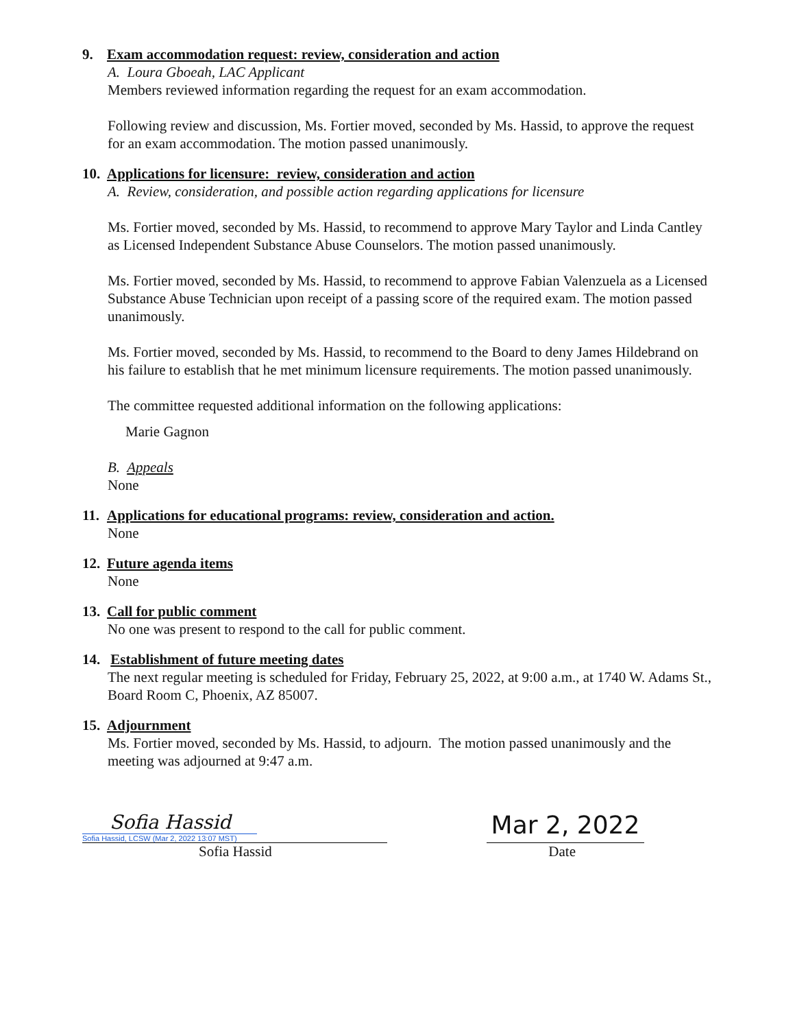9. Exam accommodation request: review, consideration and action
A. Loura Gboeah, LAC Applicant
Members reviewed information regarding the request for an exam accommodation.
Following review and discussion, Ms. Fortier moved, seconded by Ms. Hassid, to approve the request for an exam accommodation. The motion passed unanimously.
10. Applications for licensure: review, consideration and action
A. Review, consideration, and possible action regarding applications for licensure
Ms. Fortier moved, seconded by Ms. Hassid, to recommend to approve Mary Taylor and Linda Cantley as Licensed Independent Substance Abuse Counselors. The motion passed unanimously.
Ms. Fortier moved, seconded by Ms. Hassid, to recommend to approve Fabian Valenzuela as a Licensed Substance Abuse Technician upon receipt of a passing score of the required exam. The motion passed unanimously.
Ms. Fortier moved, seconded by Ms. Hassid, to recommend to the Board to deny James Hildebrand on his failure to establish that he met minimum licensure requirements. The motion passed unanimously.
The committee requested additional information on the following applications:
Marie Gagnon
B. Appeals
None
11. Applications for educational programs: review, consideration and action.
None
12. Future agenda items
None
13. Call for public comment
No one was present to respond to the call for public comment.
14. Establishment of future meeting dates
The next regular meeting is scheduled for Friday, February 25, 2022, at 9:00 a.m., at 1740 W. Adams St., Board Room C, Phoenix, AZ 85007.
15. Adjournment
Ms. Fortier moved, seconded by Ms. Hassid, to adjourn. The motion passed unanimously and the meeting was adjourned at 9:47 a.m.
Sofia Hassid
Sofia Hassid, LCSW (Mar 2, 2022 13:07 MST)
Mar 2, 2022
Sofia Hassid Date